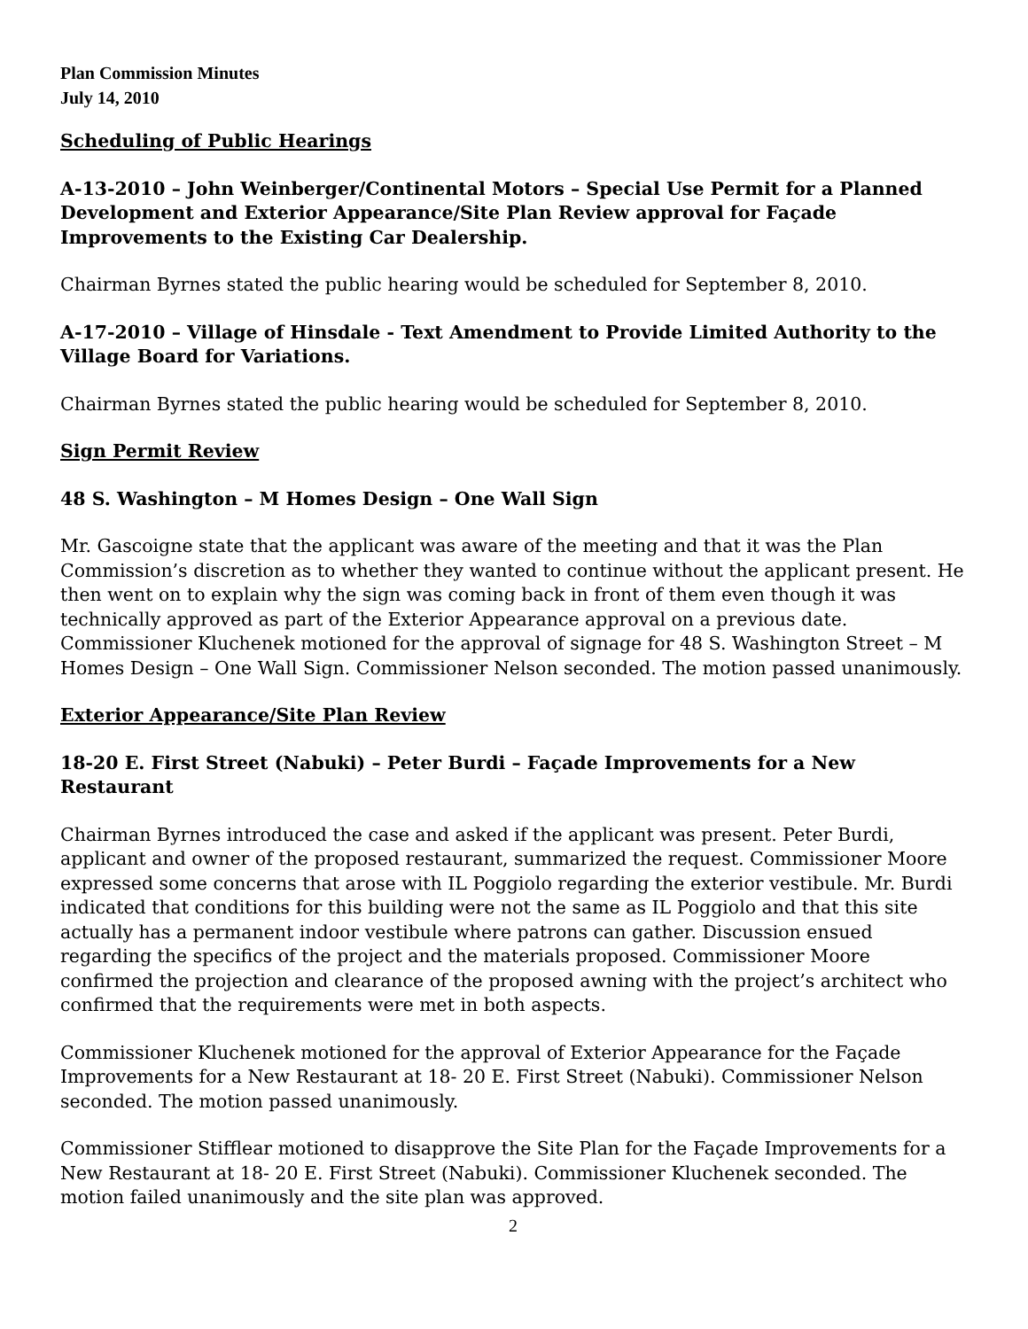Plan Commission Minutes
July 14, 2010
Scheduling of Public Hearings
A-13-2010 – John Weinberger/Continental Motors – Special Use Permit for a Planned Development and Exterior Appearance/Site Plan Review approval for Façade Improvements to the Existing Car Dealership.
Chairman Byrnes stated the public hearing would be scheduled for September 8, 2010.
A-17-2010 – Village of Hinsdale - Text Amendment to Provide Limited Authority to the Village Board for Variations.
Chairman Byrnes stated the public hearing would be scheduled for September 8, 2010.
Sign Permit Review
48 S. Washington – M Homes Design – One Wall Sign
Mr. Gascoigne state that the applicant was aware of the meeting and that it was the Plan Commission’s discretion as to whether they wanted to continue without the applicant present. He then went on to explain why the sign was coming back in front of them even though it was technically approved as part of the Exterior Appearance approval on a previous date. Commissioner Kluchenek motioned for the approval of signage for 48 S. Washington Street – M Homes Design – One Wall Sign. Commissioner Nelson seconded. The motion passed unanimously.
Exterior Appearance/Site Plan Review
18-20 E. First Street (Nabuki) – Peter Burdi – Façade Improvements for a New Restaurant
Chairman Byrnes introduced the case and asked if the applicant was present. Peter Burdi, applicant and owner of the proposed restaurant, summarized the request. Commissioner Moore expressed some concerns that arose with IL Poggiolo regarding the exterior vestibule. Mr. Burdi indicated that conditions for this building were not the same as IL Poggiolo and that this site actually has a permanent indoor vestibule where patrons can gather. Discussion ensued regarding the specifics of the project and the materials proposed. Commissioner Moore confirmed the projection and clearance of the proposed awning with the project’s architect who confirmed that the requirements were met in both aspects.
Commissioner Kluchenek motioned for the approval of Exterior Appearance for the Façade Improvements for a New Restaurant at 18- 20 E. First Street (Nabuki). Commissioner Nelson seconded. The motion passed unanimously.
Commissioner Stifflear motioned to disapprove the Site Plan for the Façade Improvements for a New Restaurant at 18- 20 E. First Street (Nabuki). Commissioner Kluchenek seconded. The motion failed unanimously and the site plan was approved.
2